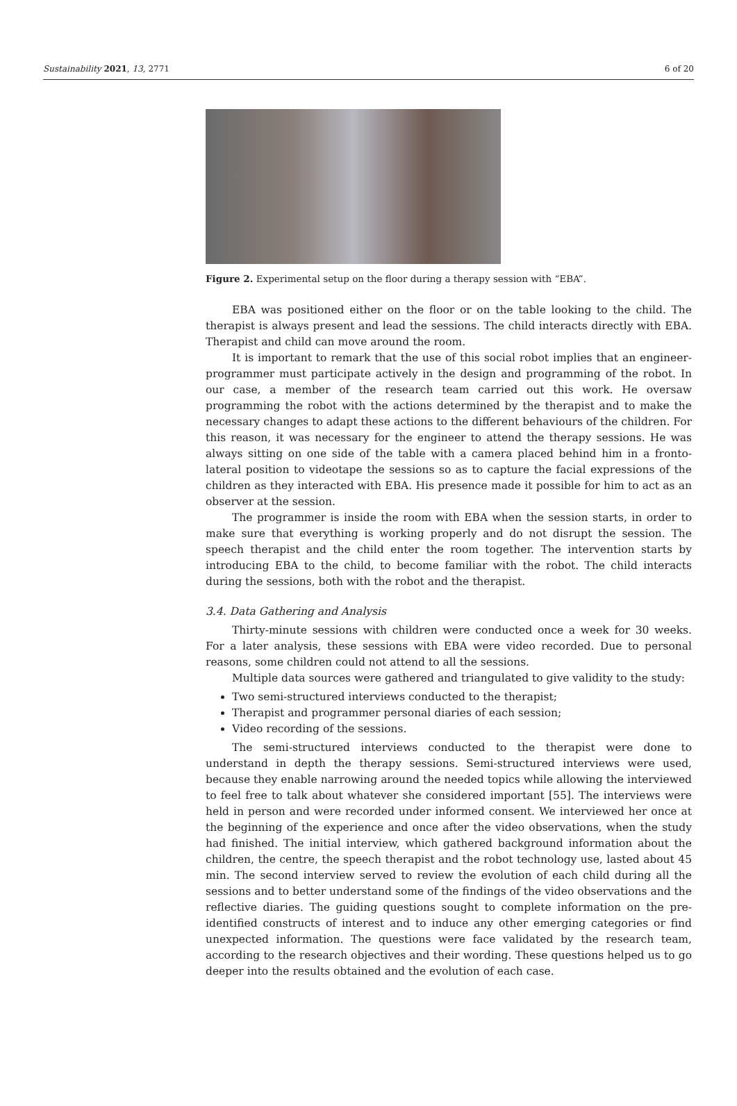Sustainability 2021, 13, 2771 6 of 20
Figure 2. Experimental setup on the floor during a therapy session with “EBA”.
EBA was positioned either on the floor or on the table looking to the child. The therapist is always present and lead the sessions. The child interacts directly with EBA. Therapist and child can move around the room.
It is important to remark that the use of this social robot implies that an engineer-programmer must participate actively in the design and programming of the robot. In our case, a member of the research team carried out this work. He oversaw programming the robot with the actions determined by the therapist and to make the necessary changes to adapt these actions to the different behaviours of the children. For this reason, it was necessary for the engineer to attend the therapy sessions. He was always sitting on one side of the table with a camera placed behind him in a fronto-lateral position to videotape the sessions so as to capture the facial expressions of the children as they interacted with EBA. His presence made it possible for him to act as an observer at the session.
The programmer is inside the room with EBA when the session starts, in order to make sure that everything is working properly and do not disrupt the session. The speech therapist and the child enter the room together. The intervention starts by introducing EBA to the child, to become familiar with the robot. The child interacts during the sessions, both with the robot and the therapist.
3.4. Data Gathering and Analysis
Thirty-minute sessions with children were conducted once a week for 30 weeks. For a later analysis, these sessions with EBA were video recorded. Due to personal reasons, some children could not attend to all the sessions.
Multiple data sources were gathered and triangulated to give validity to the study:
Two semi-structured interviews conducted to the therapist;
Therapist and programmer personal diaries of each session;
Video recording of the sessions.
The semi-structured interviews conducted to the therapist were done to understand in depth the therapy sessions. Semi-structured interviews were used, because they enable narrowing around the needed topics while allowing the interviewed to feel free to talk about whatever she considered important [55]. The interviews were held in person and were recorded under informed consent. We interviewed her once at the beginning of the experience and once after the video observations, when the study had finished. The initial interview, which gathered background information about the children, the centre, the speech therapist and the robot technology use, lasted about 45 min. The second interview served to review the evolution of each child during all the sessions and to better understand some of the findings of the video observations and the reflective diaries. The guiding questions sought to complete information on the pre-identified constructs of interest and to induce any other emerging categories or find unexpected information. The questions were face validated by the research team, according to the research objectives and their wording. These questions helped us to go deeper into the results obtained and the evolution of each case.